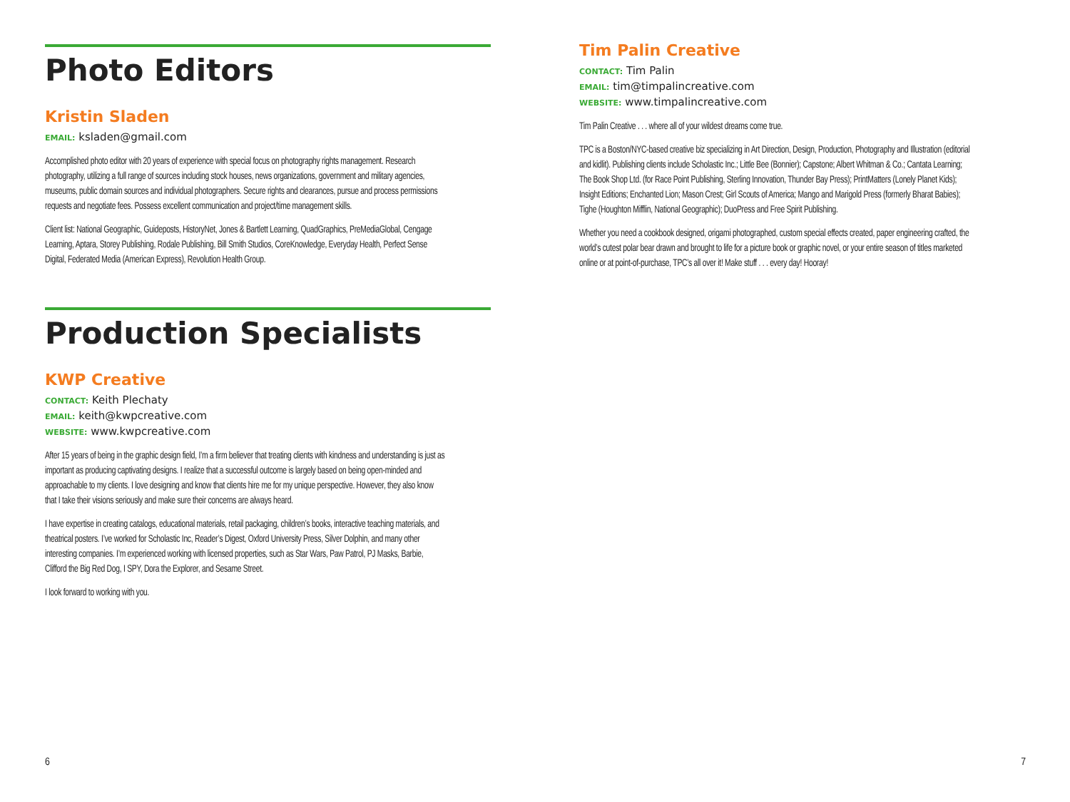Photo Editors
Kristin Sladen
EMAIL: ksladen@gmail.com
Accomplished photo editor with 20 years of experience with special focus on photography rights management. Research photography, utilizing a full range of sources including stock houses, news organizations, government and military agencies, museums, public domain sources and individual photographers. Secure rights and clearances, pursue and process permissions requests and negotiate fees. Possess excellent communication and project/time management skills.
Client list: National Geographic, Guideposts, HistoryNet, Jones & Bartlett Learning, QuadGraphics, PreMediaGlobal, Cengage Learning, Aptara, Storey Publishing, Rodale Publishing, Bill Smith Studios, CoreKnowledge, Everyday Health, Perfect Sense Digital, Federated Media (American Express), Revolution Health Group.
Production Specialists
KWP Creative
CONTACT: Keith Plechaty
EMAIL: keith@kwpcreative.com
WEBSITE: www.kwpcreative.com
After 15 years of being in the graphic design field, I’m a firm believer that treating clients with kindness and understanding is just as important as producing captivating designs. I realize that a successful outcome is largely based on being open-minded and approachable to my clients. I love designing and know that clients hire me for my unique perspective. However, they also know that I take their visions seriously and make sure their concerns are always heard.
I have expertise in creating catalogs, educational materials, retail packaging, children’s books, interactive teaching materials, and theatrical posters. I’ve worked for Scholastic Inc, Reader’s Digest, Oxford University Press, Silver Dolphin, and many other interesting companies. I’m experienced working with licensed properties, such as Star Wars, Paw Patrol, PJ Masks, Barbie, Clifford the Big Red Dog, I SPY, Dora the Explorer, and Sesame Street.
I look forward to working with you.
6
Tim Palin Creative
CONTACT: Tim Palin
EMAIL: tim@timpalincreative.com
WEBSITE: www.timpalincreative.com
Tim Palin Creative . . . where all of your wildest dreams come true.
TPC is a Boston/NYC-based creative biz specializing in Art Direction, Design, Production, Photography and Illustration (editorial and kidlit). Publishing clients include Scholastic Inc.; Little Bee (Bonnier); Capstone; Albert Whitman & Co.; Cantata Learning; The Book Shop Ltd. (for Race Point Publishing, Sterling Innovation, Thunder Bay Press); PrintMatters (Lonely Planet Kids); Insight Editions; Enchanted Lion; Mason Crest; Girl Scouts of America; Mango and Marigold Press (formerly Bharat Babies); Tighe (Houghton Mifflin, National Geographic); DuoPress and Free Spirit Publishing.
Whether you need a cookbook designed, origami photographed, custom special effects created, paper engineering crafted, the world’s cutest polar bear drawn and brought to life for a picture book or graphic novel, or your entire season of titles marketed online or at point-of-purchase, TPC’s all over it! Make stuff . . . every day! Hooray!
7